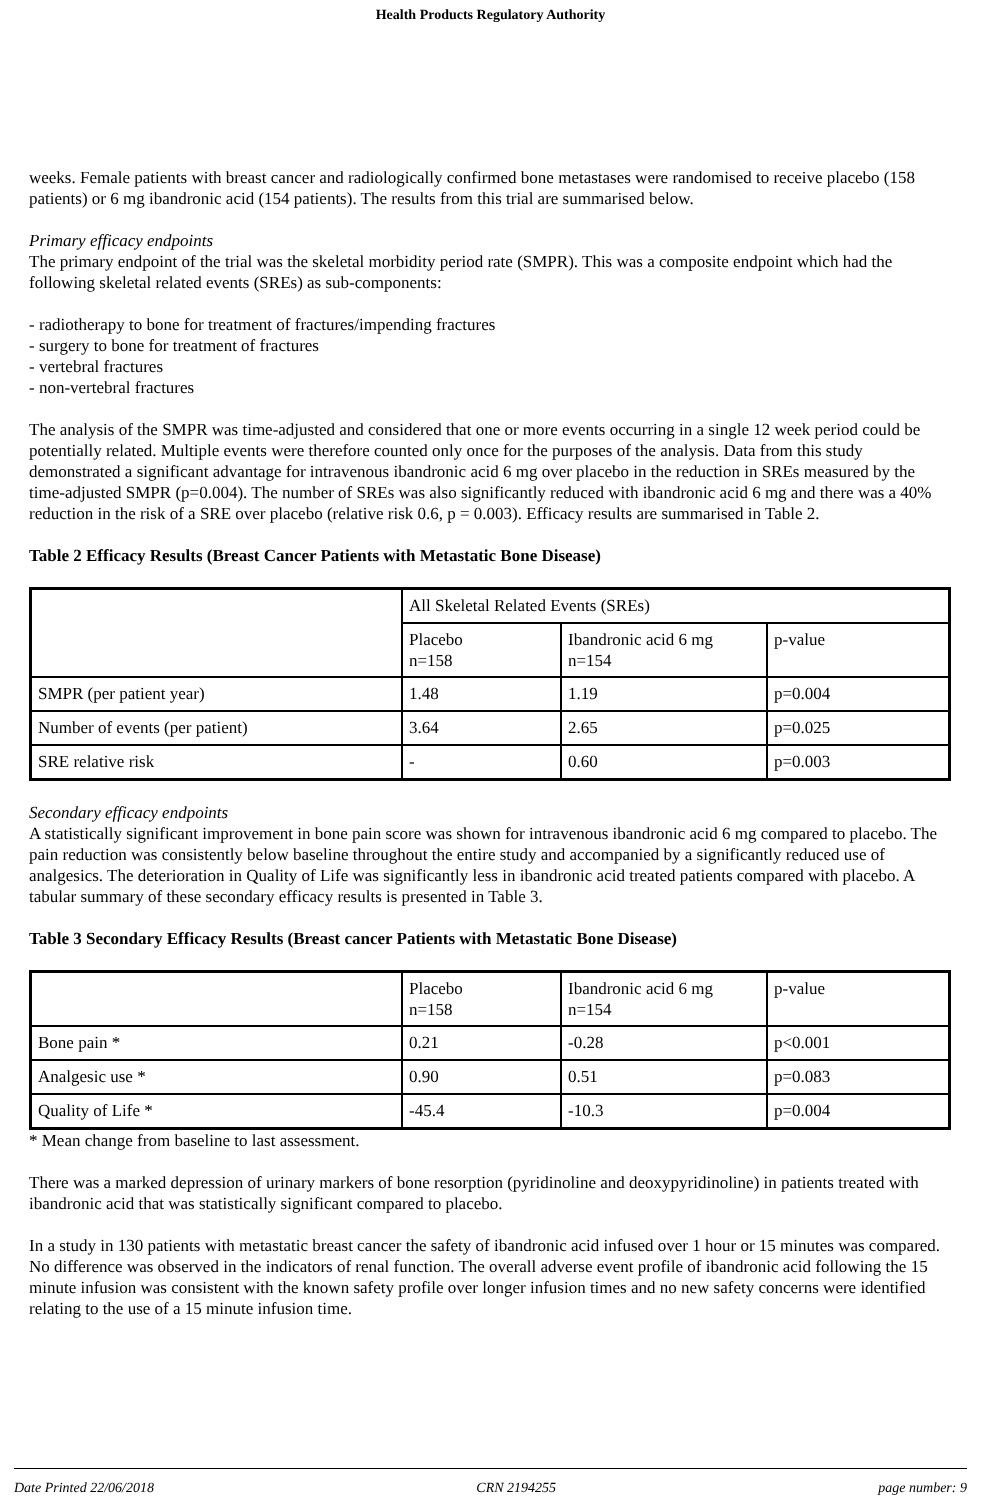Health Products Regulatory Authority
weeks. Female patients with breast cancer and radiologically confirmed bone metastases were randomised to receive placebo (158 patients) or 6 mg ibandronic acid (154 patients). The results from this trial are summarised below.
Primary efficacy endpoints
The primary endpoint of the trial was the skeletal morbidity period rate (SMPR). This was a composite endpoint which had the following skeletal related events (SREs) as sub-components:
- radiotherapy to bone for treatment of fractures/impending fractures
- surgery to bone for treatment of fractures
- vertebral fractures
- non-vertebral fractures
The analysis of the SMPR was time-adjusted and considered that one or more events occurring in a single 12 week period could be potentially related. Multiple events were therefore counted only once for the purposes of the analysis. Data from this study demonstrated a significant advantage for intravenous ibandronic acid 6 mg over placebo in the reduction in SREs measured by the time-adjusted SMPR (p=0.004). The number of SREs was also significantly reduced with ibandronic acid 6 mg and there was a 40% reduction in the risk of a SRE over placebo (relative risk 0.6, p = 0.003). Efficacy results are summarised in Table 2.
Table 2 Efficacy Results (Breast Cancer Patients with Metastatic Bone Disease)
| | All Skeletal Related Events (SREs) | | |
| | Placebo n=158 | Ibandronic acid 6 mg n=154 | p-value |
| SMPR (per patient year) | 1.48 | 1.19 | p=0.004 |
| Number of events (per patient) | 3.64 | 2.65 | p=0.025 |
| SRE relative risk | - | 0.60 | p=0.003 |
Secondary efficacy endpoints
A statistically significant improvement in bone pain score was shown for intravenous ibandronic acid 6 mg compared to placebo. The pain reduction was consistently below baseline throughout the entire study and accompanied by a significantly reduced use of analgesics. The deterioration in Quality of Life was significantly less in ibandronic acid treated patients compared with placebo. A tabular summary of these secondary efficacy results is presented in Table 3.
Table 3 Secondary Efficacy Results (Breast cancer Patients with Metastatic Bone Disease)
| | Placebo n=158 | Ibandronic acid 6 mg n=154 | p-value |
| Bone pain * | 0.21 | -0.28 | p<0.001 |
| Analgesic use * | 0.90 | 0.51 | p=0.083 |
| Quality of Life * | -45.4 | -10.3 | p=0.004 |
* Mean change from baseline to last assessment.
There was a marked depression of urinary markers of bone resorption (pyridinoline and deoxypyridinoline) in patients treated with ibandronic acid that was statistically significant compared to placebo.
In a study in 130 patients with metastatic breast cancer the safety of ibandronic acid infused over 1 hour or 15 minutes was compared. No difference was observed in the indicators of renal function. The overall adverse event profile of ibandronic acid following the 15 minute infusion was consistent with the known safety profile over longer infusion times and no new safety concerns were identified relating to the use of a 15 minute infusion time.
Date Printed 22/06/2018 CRN 2194255 page number: 9